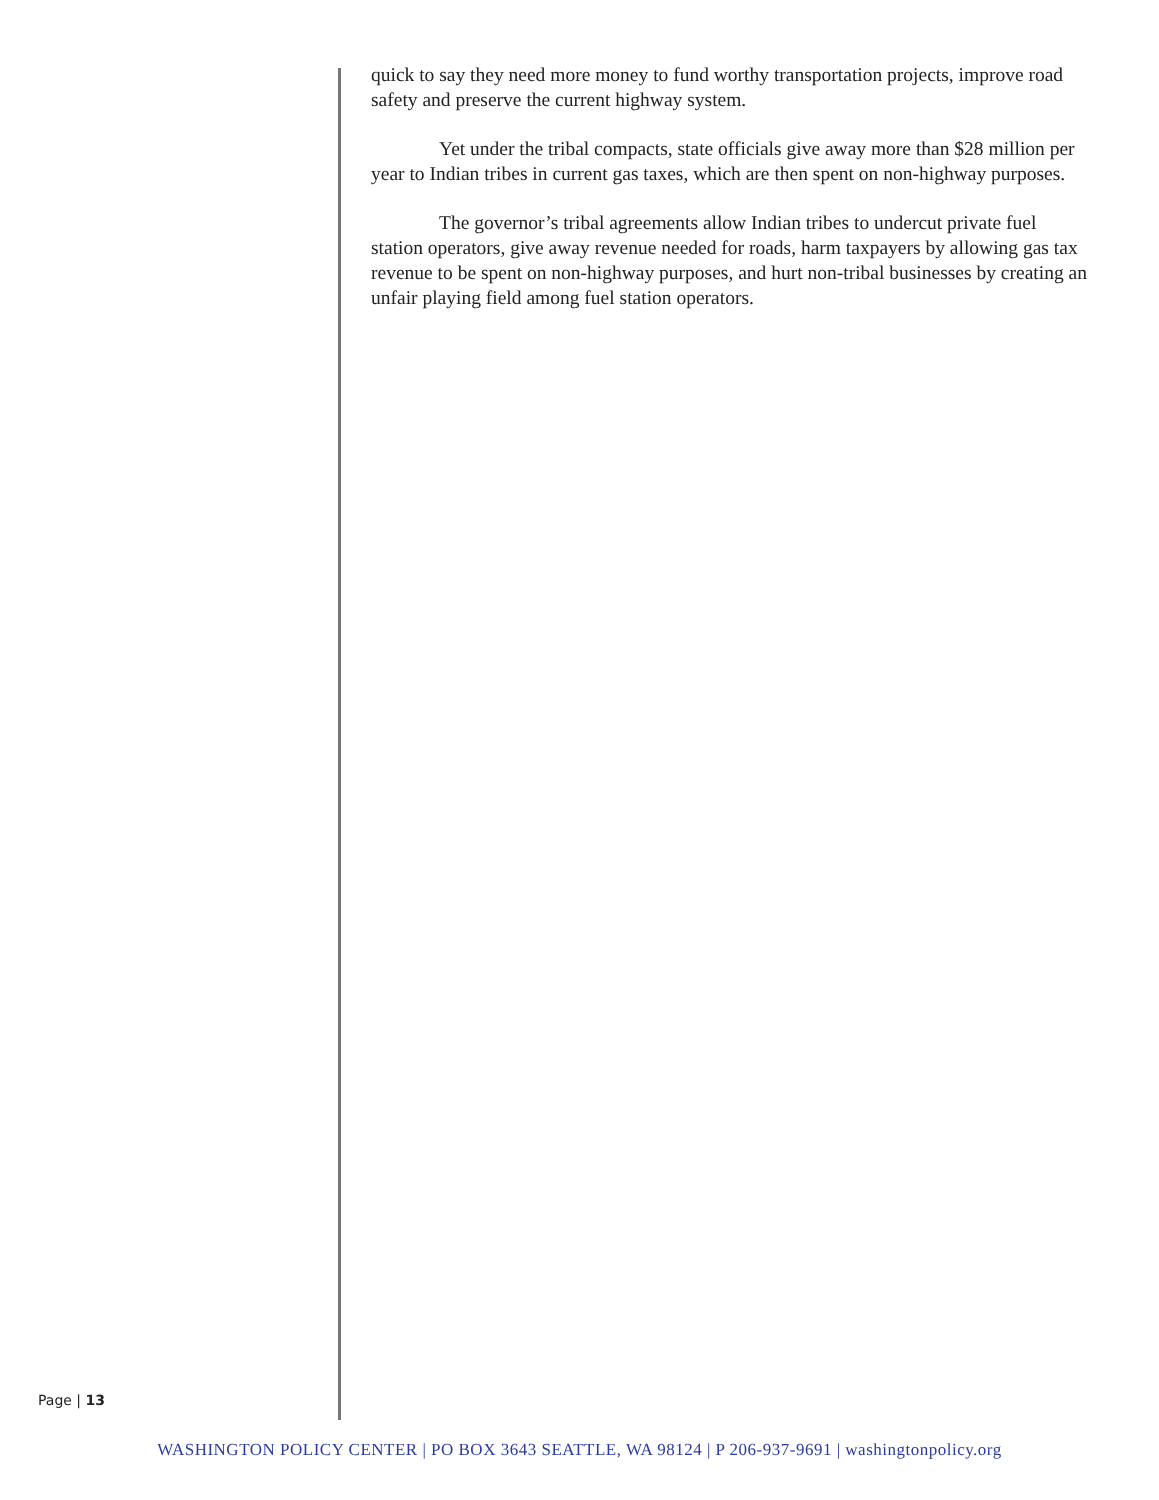quick to say they need more money to fund worthy transportation projects, improve road safety and preserve the current highway system.
Yet under the tribal compacts, state officials give away more than $28 million per year to Indian tribes in current gas taxes, which are then spent on non-highway purposes.
The governor’s tribal agreements allow Indian tribes to undercut private fuel station operators, give away revenue needed for roads, harm taxpayers by allowing gas tax revenue to be spent on non-highway purposes, and hurt non-tribal businesses by creating an unfair playing field among fuel station operators.
Page | 13
WASHINGTON POLICY CENTER | PO BOX 3643 SEATTLE, WA 98124 | P 206-937-9691 | washingtonpolicy.org